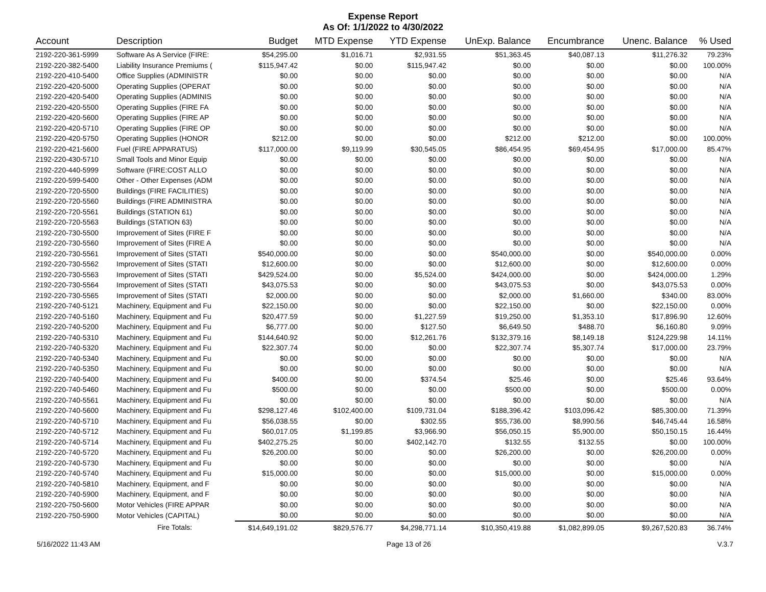Expense Report
As Of: 1/1/2022 to 4/30/2022
| Account | Description | Budget | MTD Expense | YTD Expense | UnExp. Balance | Encumbrance | Unenc. Balance | % Used |
| --- | --- | --- | --- | --- | --- | --- | --- | --- |
| 2192-220-361-5999 | Software As A Service (FIRE: | $54,295.00 | $1,016.71 | $2,931.55 | $51,363.45 | $40,087.13 | $11,276.32 | 79.23% |
| 2192-220-382-5400 | Liability Insurance Premiums ( | $115,947.42 | $0.00 | $115,947.42 | $0.00 | $0.00 | $0.00 | 100.00% |
| 2192-220-410-5400 | Office Supplies (ADMINISTR | $0.00 | $0.00 | $0.00 | $0.00 | $0.00 | $0.00 | N/A |
| 2192-220-420-5000 | Operating Supplies (OPERAT | $0.00 | $0.00 | $0.00 | $0.00 | $0.00 | $0.00 | N/A |
| 2192-220-420-5400 | Operating Supplies (ADMINIS | $0.00 | $0.00 | $0.00 | $0.00 | $0.00 | $0.00 | N/A |
| 2192-220-420-5500 | Operating Supplies (FIRE FA | $0.00 | $0.00 | $0.00 | $0.00 | $0.00 | $0.00 | N/A |
| 2192-220-420-5600 | Operating Supplies (FIRE AP | $0.00 | $0.00 | $0.00 | $0.00 | $0.00 | $0.00 | N/A |
| 2192-220-420-5710 | Operating Supplies (FIRE OP | $0.00 | $0.00 | $0.00 | $0.00 | $0.00 | $0.00 | N/A |
| 2192-220-420-5750 | Operating Supplies (HONOR | $212.00 | $0.00 | $0.00 | $212.00 | $212.00 | $0.00 | 100.00% |
| 2192-220-421-5600 | Fuel (FIRE APPARATUS) | $117,000.00 | $9,119.99 | $30,545.05 | $86,454.95 | $69,454.95 | $17,000.00 | 85.47% |
| 2192-220-430-5710 | Small Tools and Minor Equip | $0.00 | $0.00 | $0.00 | $0.00 | $0.00 | $0.00 | N/A |
| 2192-220-440-5999 | Software (FIRE:COST ALLO | $0.00 | $0.00 | $0.00 | $0.00 | $0.00 | $0.00 | N/A |
| 2192-220-599-5400 | Other - Other Expenses (ADM | $0.00 | $0.00 | $0.00 | $0.00 | $0.00 | $0.00 | N/A |
| 2192-220-720-5500 | Buildings (FIRE FACILITIES) | $0.00 | $0.00 | $0.00 | $0.00 | $0.00 | $0.00 | N/A |
| 2192-220-720-5560 | Buildings (FIRE ADMINISTRA | $0.00 | $0.00 | $0.00 | $0.00 | $0.00 | $0.00 | N/A |
| 2192-220-720-5561 | Buildings (STATION 61) | $0.00 | $0.00 | $0.00 | $0.00 | $0.00 | $0.00 | N/A |
| 2192-220-720-5563 | Buildings (STATION 63) | $0.00 | $0.00 | $0.00 | $0.00 | $0.00 | $0.00 | N/A |
| 2192-220-730-5500 | Improvement of Sites (FIRE F | $0.00 | $0.00 | $0.00 | $0.00 | $0.00 | $0.00 | N/A |
| 2192-220-730-5560 | Improvement of Sites (FIRE A | $0.00 | $0.00 | $0.00 | $0.00 | $0.00 | $0.00 | N/A |
| 2192-220-730-5561 | Improvement of Sites (STATI | $540,000.00 | $0.00 | $0.00 | $540,000.00 | $0.00 | $540,000.00 | 0.00% |
| 2192-220-730-5562 | Improvement of Sites (STATI | $12,600.00 | $0.00 | $0.00 | $12,600.00 | $0.00 | $12,600.00 | 0.00% |
| 2192-220-730-5563 | Improvement of Sites (STATI | $429,524.00 | $0.00 | $5,524.00 | $424,000.00 | $0.00 | $424,000.00 | 1.29% |
| 2192-220-730-5564 | Improvement of Sites (STATI | $43,075.53 | $0.00 | $0.00 | $43,075.53 | $0.00 | $43,075.53 | 0.00% |
| 2192-220-730-5565 | Improvement of Sites (STATI | $2,000.00 | $0.00 | $0.00 | $2,000.00 | $1,660.00 | $340.00 | 83.00% |
| 2192-220-740-5121 | Machinery, Equipment and Fu | $22,150.00 | $0.00 | $0.00 | $22,150.00 | $0.00 | $22,150.00 | 0.00% |
| 2192-220-740-5160 | Machinery, Equipment and Fu | $20,477.59 | $0.00 | $1,227.59 | $19,250.00 | $1,353.10 | $17,896.90 | 12.60% |
| 2192-220-740-5200 | Machinery, Equipment and Fu | $6,777.00 | $0.00 | $127.50 | $6,649.50 | $488.70 | $6,160.80 | 9.09% |
| 2192-220-740-5310 | Machinery, Equipment and Fu | $144,640.92 | $0.00 | $12,261.76 | $132,379.16 | $8,149.18 | $124,229.98 | 14.11% |
| 2192-220-740-5320 | Machinery, Equipment and Fu | $22,307.74 | $0.00 | $0.00 | $22,307.74 | $5,307.74 | $17,000.00 | 23.79% |
| 2192-220-740-5340 | Machinery, Equipment and Fu | $0.00 | $0.00 | $0.00 | $0.00 | $0.00 | $0.00 | N/A |
| 2192-220-740-5350 | Machinery, Equipment and Fu | $0.00 | $0.00 | $0.00 | $0.00 | $0.00 | $0.00 | N/A |
| 2192-220-740-5400 | Machinery, Equipment and Fu | $400.00 | $0.00 | $374.54 | $25.46 | $0.00 | $25.46 | 93.64% |
| 2192-220-740-5460 | Machinery, Equipment and Fu | $500.00 | $0.00 | $0.00 | $500.00 | $0.00 | $500.00 | 0.00% |
| 2192-220-740-5561 | Machinery, Equipment and Fu | $0.00 | $0.00 | $0.00 | $0.00 | $0.00 | $0.00 | N/A |
| 2192-220-740-5600 | Machinery, Equipment and Fu | $298,127.46 | $102,400.00 | $109,731.04 | $188,396.42 | $103,096.42 | $85,300.00 | 71.39% |
| 2192-220-740-5710 | Machinery, Equipment and Fu | $56,038.55 | $0.00 | $302.55 | $55,736.00 | $8,990.56 | $46,745.44 | 16.58% |
| 2192-220-740-5712 | Machinery, Equipment and Fu | $60,017.05 | $1,199.85 | $3,966.90 | $56,050.15 | $5,900.00 | $50,150.15 | 16.44% |
| 2192-220-740-5714 | Machinery, Equipment and Fu | $402,275.25 | $0.00 | $402,142.70 | $132.55 | $132.55 | $0.00 | 100.00% |
| 2192-220-740-5720 | Machinery, Equipment and Fu | $26,200.00 | $0.00 | $0.00 | $26,200.00 | $0.00 | $26,200.00 | 0.00% |
| 2192-220-740-5730 | Machinery, Equipment and Fu | $0.00 | $0.00 | $0.00 | $0.00 | $0.00 | $0.00 | N/A |
| 2192-220-740-5740 | Machinery, Equipment and Fu | $15,000.00 | $0.00 | $0.00 | $15,000.00 | $0.00 | $15,000.00 | 0.00% |
| 2192-220-740-5810 | Machinery, Equipment, and F | $0.00 | $0.00 | $0.00 | $0.00 | $0.00 | $0.00 | N/A |
| 2192-220-740-5900 | Machinery, Equipment, and F | $0.00 | $0.00 | $0.00 | $0.00 | $0.00 | $0.00 | N/A |
| 2192-220-750-5600 | Motor Vehicles (FIRE APPAR | $0.00 | $0.00 | $0.00 | $0.00 | $0.00 | $0.00 | N/A |
| 2192-220-750-5900 | Motor Vehicles (CAPITAL) | $0.00 | $0.00 | $0.00 | $0.00 | $0.00 | $0.00 | N/A |
| | Fire Totals: | $14,649,191.02 | $829,576.77 | $4,298,771.14 | $10,350,419.88 | $1,082,899.05 | $9,267,520.83 | 36.74% |
5/16/2022 11:43 AM Page 13 of 26 V.3.7